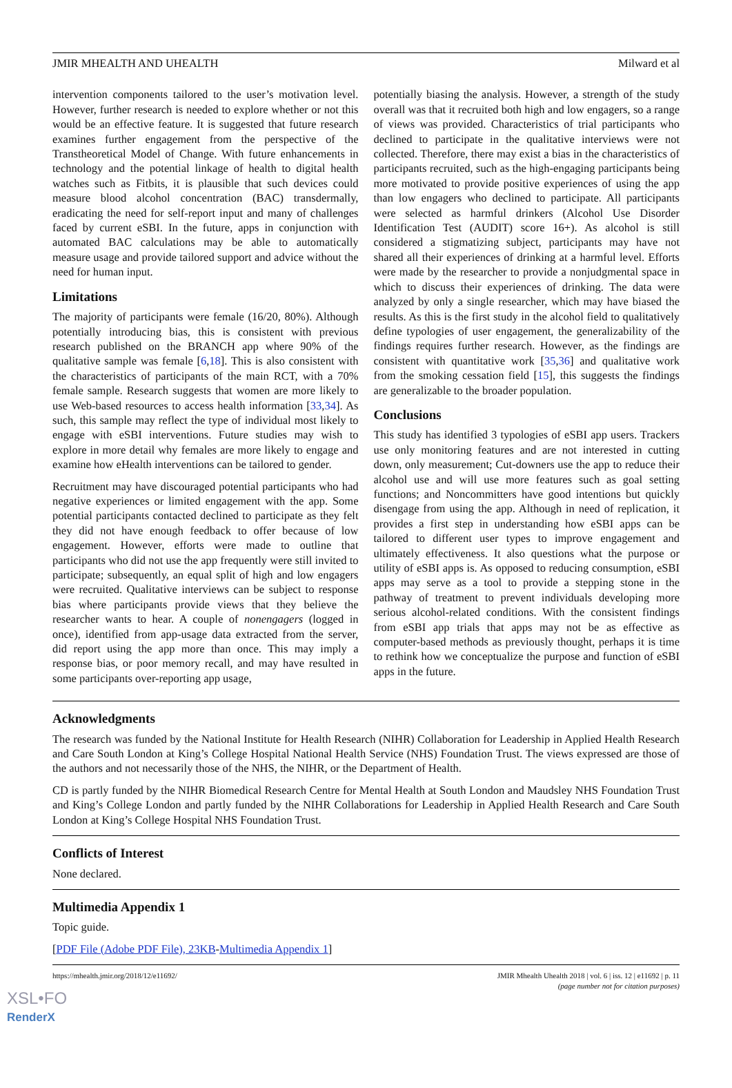JMIR MHEALTH AND UHEALTH Milward et al
intervention components tailored to the user’s motivation level. However, further research is needed to explore whether or not this would be an effective feature. It is suggested that future research examines further engagement from the perspective of the Transtheoretical Model of Change. With future enhancements in technology and the potential linkage of health to digital health watches such as Fitbits, it is plausible that such devices could measure blood alcohol concentration (BAC) transdermally, eradicating the need for self-report input and many of challenges faced by current eSBI. In the future, apps in conjunction with automated BAC calculations may be able to automatically measure usage and provide tailored support and advice without the need for human input.
Limitations
The majority of participants were female (16/20, 80%). Although potentially introducing bias, this is consistent with previous research published on the BRANCH app where 90% of the qualitative sample was female [6,18]. This is also consistent with the characteristics of participants of the main RCT, with a 70% female sample. Research suggests that women are more likely to use Web-based resources to access health information [33,34]. As such, this sample may reflect the type of individual most likely to engage with eSBI interventions. Future studies may wish to explore in more detail why females are more likely to engage and examine how eHealth interventions can be tailored to gender.
Recruitment may have discouraged potential participants who had negative experiences or limited engagement with the app. Some potential participants contacted declined to participate as they felt they did not have enough feedback to offer because of low engagement. However, efforts were made to outline that participants who did not use the app frequently were still invited to participate; subsequently, an equal split of high and low engagers were recruited. Qualitative interviews can be subject to response bias where participants provide views that they believe the researcher wants to hear. A couple of nonengagers (logged in once), identified from app-usage data extracted from the server, did report using the app more than once. This may imply a response bias, or poor memory recall, and may have resulted in some participants over-reporting app usage,
potentially biasing the analysis. However, a strength of the study overall was that it recruited both high and low engagers, so a range of views was provided. Characteristics of trial participants who declined to participate in the qualitative interviews were not collected. Therefore, there may exist a bias in the characteristics of participants recruited, such as the high-engaging participants being more motivated to provide positive experiences of using the app than low engagers who declined to participate. All participants were selected as harmful drinkers (Alcohol Use Disorder Identification Test (AUDIT) score 16+). As alcohol is still considered a stigmatizing subject, participants may have not shared all their experiences of drinking at a harmful level. Efforts were made by the researcher to provide a nonjudgmental space in which to discuss their experiences of drinking. The data were analyzed by only a single researcher, which may have biased the results. As this is the first study in the alcohol field to qualitatively define typologies of user engagement, the generalizability of the findings requires further research. However, as the findings are consistent with quantitative work [35,36] and qualitative work from the smoking cessation field [15], this suggests the findings are generalizable to the broader population.
Conclusions
This study has identified 3 typologies of eSBI app users. Trackers use only monitoring features and are not interested in cutting down, only measurement; Cut-downers use the app to reduce their alcohol use and will use more features such as goal setting functions; and Noncommitters have good intentions but quickly disengage from using the app. Although in need of replication, it provides a first step in understanding how eSBI apps can be tailored to different user types to improve engagement and ultimately effectiveness. It also questions what the purpose or utility of eSBI apps is. As opposed to reducing consumption, eSBI apps may serve as a tool to provide a stepping stone in the pathway of treatment to prevent individuals developing more serious alcohol-related conditions. With the consistent findings from eSBI app trials that apps may not be as effective as computer-based methods as previously thought, perhaps it is time to rethink how we conceptualize the purpose and function of eSBI apps in the future.
Acknowledgments
The research was funded by the National Institute for Health Research (NIHR) Collaboration for Leadership in Applied Health Research and Care South London at King’s College Hospital National Health Service (NHS) Foundation Trust. The views expressed are those of the authors and not necessarily those of the NHS, the NIHR, or the Department of Health.
CD is partly funded by the NIHR Biomedical Research Centre for Mental Health at South London and Maudsley NHS Foundation Trust and King’s College London and partly funded by the NIHR Collaborations for Leadership in Applied Health Research and Care South London at King’s College Hospital NHS Foundation Trust.
Conflicts of Interest
None declared.
Multimedia Appendix 1
Topic guide.
[PDF File (Adobe PDF File), 23KB-Multimedia Appendix 1]
https://mhealth.jmir.org/2018/12/e11692/ JMIR Mhealth Uhealth 2018 | vol. 6 | iss. 12 | e11692 | p. 11
(page number not for citation purposes)
XSL•FO
RenderX